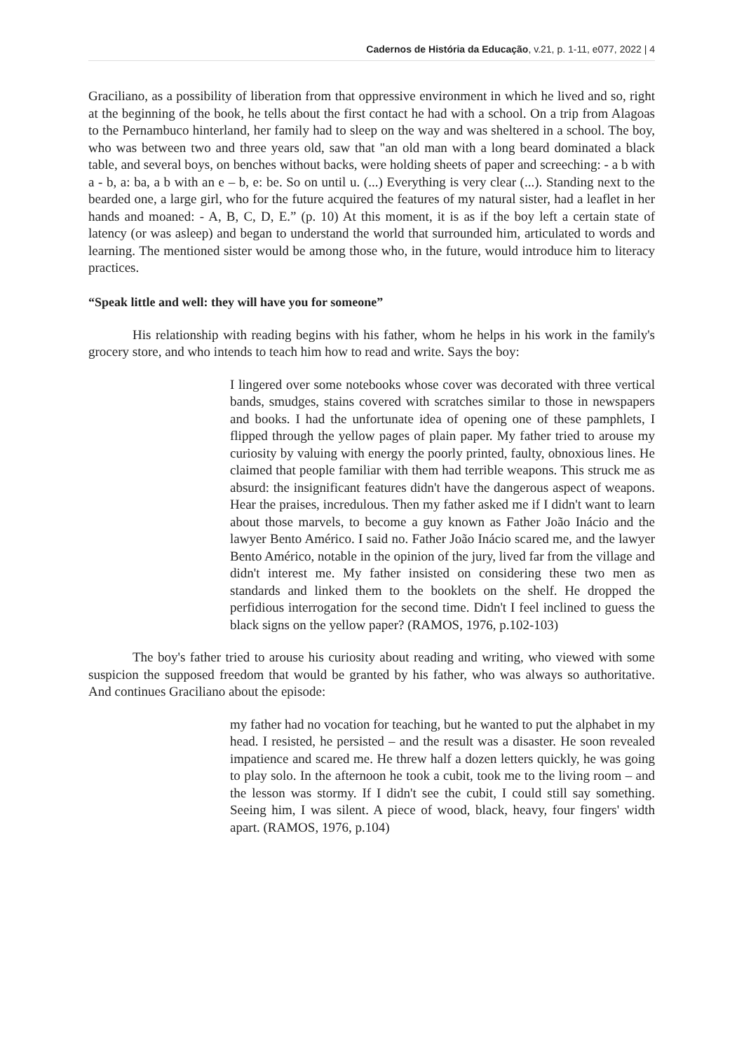Cadernos de História da Educação, v.21, p. 1-11, e077, 2022 | 4
Graciliano, as a possibility of liberation from that oppressive environment in which he lived and so, right at the beginning of the book, he tells about the first contact he had with a school. On a trip from Alagoas to the Pernambuco hinterland, her family had to sleep on the way and was sheltered in a school. The boy, who was between two and three years old, saw that "an old man with a long beard dominated a black table, and several boys, on benches without backs, were holding sheets of paper and screeching: - a b with a - b, a: ba, a b with an e – b, e: be. So on until u. (...) Everything is very clear (...). Standing next to the bearded one, a large girl, who for the future acquired the features of my natural sister, had a leaflet in her hands and moaned: - A, B, C, D, E.” (p. 10) At this moment, it is as if the boy left a certain state of latency (or was asleep) and began to understand the world that surrounded him, articulated to words and learning. The mentioned sister would be among those who, in the future, would introduce him to literacy practices.
“Speak little and well: they will have you for someone”
His relationship with reading begins with his father, whom he helps in his work in the family's grocery store, and who intends to teach him how to read and write. Says the boy:
I lingered over some notebooks whose cover was decorated with three vertical bands, smudges, stains covered with scratches similar to those in newspapers and books. I had the unfortunate idea of opening one of these pamphlets, I flipped through the yellow pages of plain paper. My father tried to arouse my curiosity by valuing with energy the poorly printed, faulty, obnoxious lines. He claimed that people familiar with them had terrible weapons. This struck me as absurd: the insignificant features didn't have the dangerous aspect of weapons. Hear the praises, incredulous. Then my father asked me if I didn't want to learn about those marvels, to become a guy known as Father João Inácio and the lawyer Bento Américo. I said no. Father João Inácio scared me, and the lawyer Bento Américo, notable in the opinion of the jury, lived far from the village and didn't interest me. My father insisted on considering these two men as standards and linked them to the booklets on the shelf. He dropped the perfidious interrogation for the second time. Didn't I feel inclined to guess the black signs on the yellow paper? (RAMOS, 1976, p.102-103)
The boy's father tried to arouse his curiosity about reading and writing, who viewed with some suspicion the supposed freedom that would be granted by his father, who was always so authoritative. And continues Graciliano about the episode:
my father had no vocation for teaching, but he wanted to put the alphabet in my head. I resisted, he persisted – and the result was a disaster. He soon revealed impatience and scared me. He threw half a dozen letters quickly, he was going to play solo. In the afternoon he took a cubit, took me to the living room – and the lesson was stormy. If I didn't see the cubit, I could still say something. Seeing him, I was silent. A piece of wood, black, heavy, four fingers' width apart. (RAMOS, 1976, p.104)